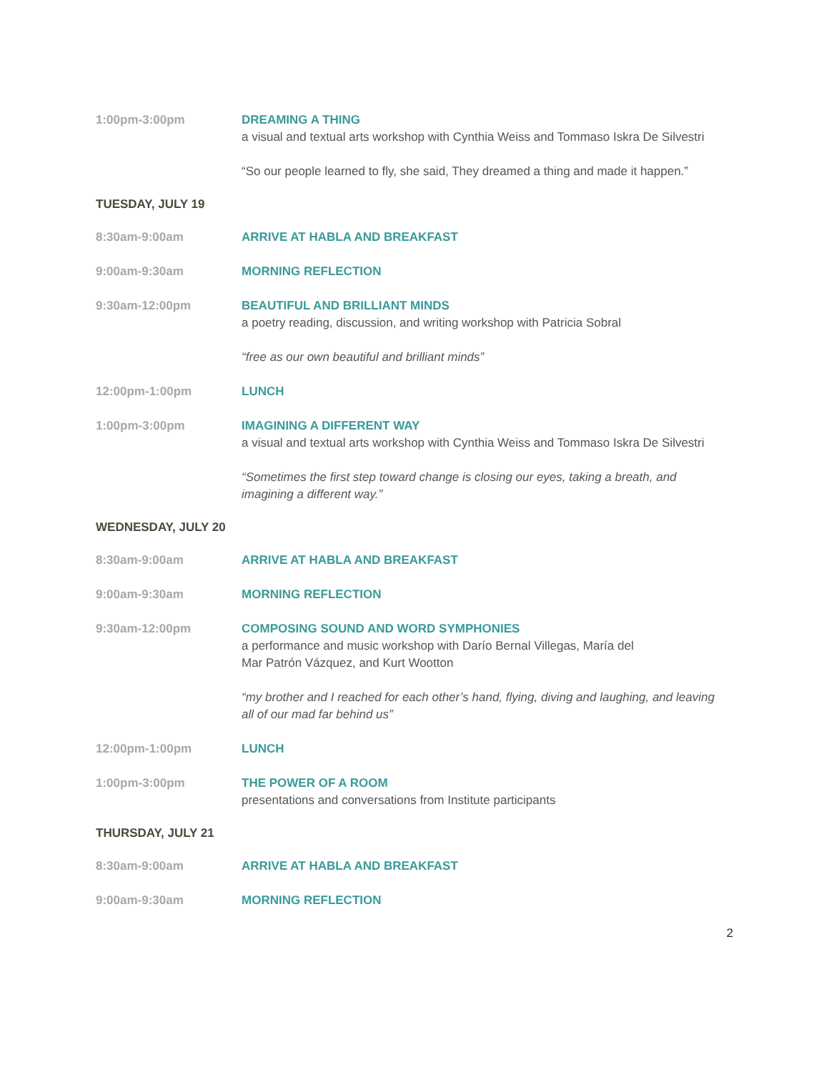1:00pm-3:00pm DREAMING A THING
a visual and textual arts workshop with Cynthia Weiss and Tommaso Iskra De Silvestri
“So our people learned to fly, she said, They dreamed a thing and made it happen.”
TUESDAY, JULY 19
8:30am-9:00am ARRIVE AT HABLA AND BREAKFAST
9:00am-9:30am MORNING REFLECTION
9:30am-12:00pm BEAUTIFUL AND BRILLIANT MINDS
a poetry reading, discussion, and writing workshop with Patricia Sobral
“free as our own beautiful and brilliant minds”
12:00pm-1:00pm LUNCH
1:00pm-3:00pm IMAGINING A DIFFERENT WAY
a visual and textual arts workshop with Cynthia Weiss and Tommaso Iskra De Silvestri
“Sometimes the first step toward change is closing our eyes, taking a breath, and imagining a different way.”
WEDNESDAY, JULY 20
8:30am-9:00am ARRIVE AT HABLA AND BREAKFAST
9:00am-9:30am MORNING REFLECTION
9:30am-12:00pm COMPOSING SOUND AND WORD SYMPHONIES
a performance and music workshop with Darío Bernal Villegas, María del
Mar Patrón Vázquez, and Kurt Wootton
“my brother and I reached for each other’s hand, flying, diving and laughing, and leaving all of our mad far behind us”
12:00pm-1:00pm LUNCH
1:00pm-3:00pm THE POWER OF A ROOM
presentations and conversations from Institute participants
THURSDAY, JULY 21
8:30am-9:00am ARRIVE AT HABLA AND BREAKFAST
9:00am-9:30am MORNING REFLECTION
2